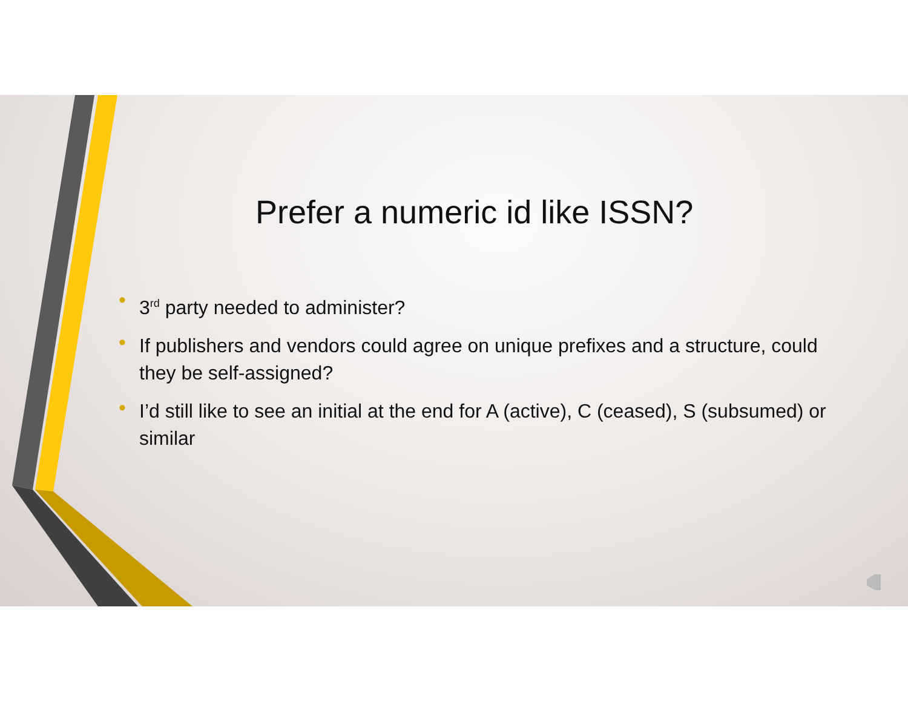Prefer a numeric id like ISSN?
• 3<sup>rd</sup> party needed to administer?
• If publishers and vendors could agree on unique prefixes and a structure, could they be self-assigned?
• I’d still like to see an initial at the end for A (active), C (ceased), S (subsumed) or similar